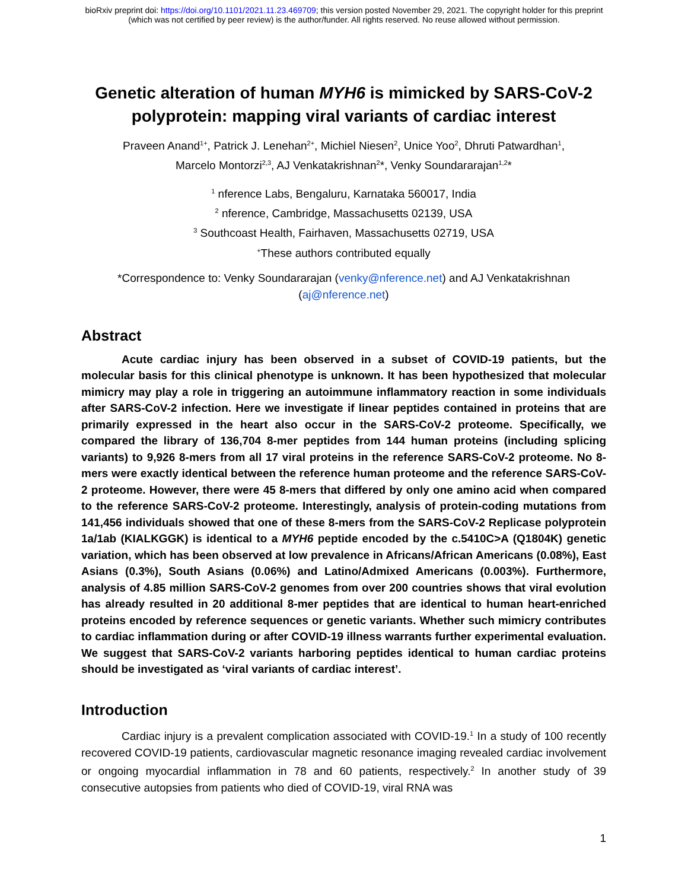bioRxiv preprint doi: https://doi.org/10.1101/2021.11.23.469709; this version posted November 29, 2021. The copyright holder for this preprint
(which was not certified by peer review) is the author/funder. All rights reserved. No reuse allowed without permission.
Genetic alteration of human MYH6 is mimicked by SARS-CoV-2 polyprotein: mapping viral variants of cardiac interest
Praveen Anand<sup>1+</sup>, Patrick J. Lenehan<sup>2+</sup>, Michiel Niesen<sup>2</sup>, Unice Yoo<sup>2</sup>, Dhruti Patwardhan<sup>1</sup>,
Marcelo Montorzi<sup>2,3</sup>, AJ Venkatakrishnan<sup>2</sup>*, Venky Soundararajan<sup>1,2</sup>*
<sup>1</sup> nference Labs, Bengaluru, Karnataka 560017, India
<sup>2</sup> nference, Cambridge, Massachusetts 02139, USA
<sup>3</sup> Southcoast Health, Fairhaven, Massachusetts 02719, USA
<sup>+</sup>These authors contributed equally
*Correspondence to: Venky Soundararajan (venky@nference.net) and AJ Venkatakrishnan
(aj@nference.net)
Abstract
Acute cardiac injury has been observed in a subset of COVID-19 patients, but the molecular basis for this clinical phenotype is unknown. It has been hypothesized that molecular mimicry may play a role in triggering an autoimmune inflammatory reaction in some individuals after SARS-CoV-2 infection. Here we investigate if linear peptides contained in proteins that are primarily expressed in the heart also occur in the SARS-CoV-2 proteome. Specifically, we compared the library of 136,704 8-mer peptides from 144 human proteins (including splicing variants) to 9,926 8-mers from all 17 viral proteins in the reference SARS-CoV-2 proteome. No 8-mers were exactly identical between the reference human proteome and the reference SARS-CoV-2 proteome. However, there were 45 8-mers that differed by only one amino acid when compared to the reference SARS-CoV-2 proteome. Interestingly, analysis of protein-coding mutations from 141,456 individuals showed that one of these 8-mers from the SARS-CoV-2 Replicase polyprotein 1a/1ab (KIALKGGK) is identical to a MYH6 peptide encoded by the c.5410C>A (Q1804K) genetic variation, which has been observed at low prevalence in Africans/African Americans (0.08%), East Asians (0.3%), South Asians (0.06%) and Latino/Admixed Americans (0.003%). Furthermore, analysis of 4.85 million SARS-CoV-2 genomes from over 200 countries shows that viral evolution has already resulted in 20 additional 8-mer peptides that are identical to human heart-enriched proteins encoded by reference sequences or genetic variants. Whether such mimicry contributes to cardiac inflammation during or after COVID-19 illness warrants further experimental evaluation. We suggest that SARS-CoV-2 variants harboring peptides identical to human cardiac proteins should be investigated as ‘viral variants of cardiac interest’.
Introduction
Cardiac injury is a prevalent complication associated with COVID-19.<sup>1</sup> In a study of 100 recently recovered COVID-19 patients, cardiovascular magnetic resonance imaging revealed cardiac involvement or ongoing myocardial inflammation in 78 and 60 patients, respectively.<sup>2</sup> In another study of 39 consecutive autopsies from patients who died of COVID-19, viral RNA was
1